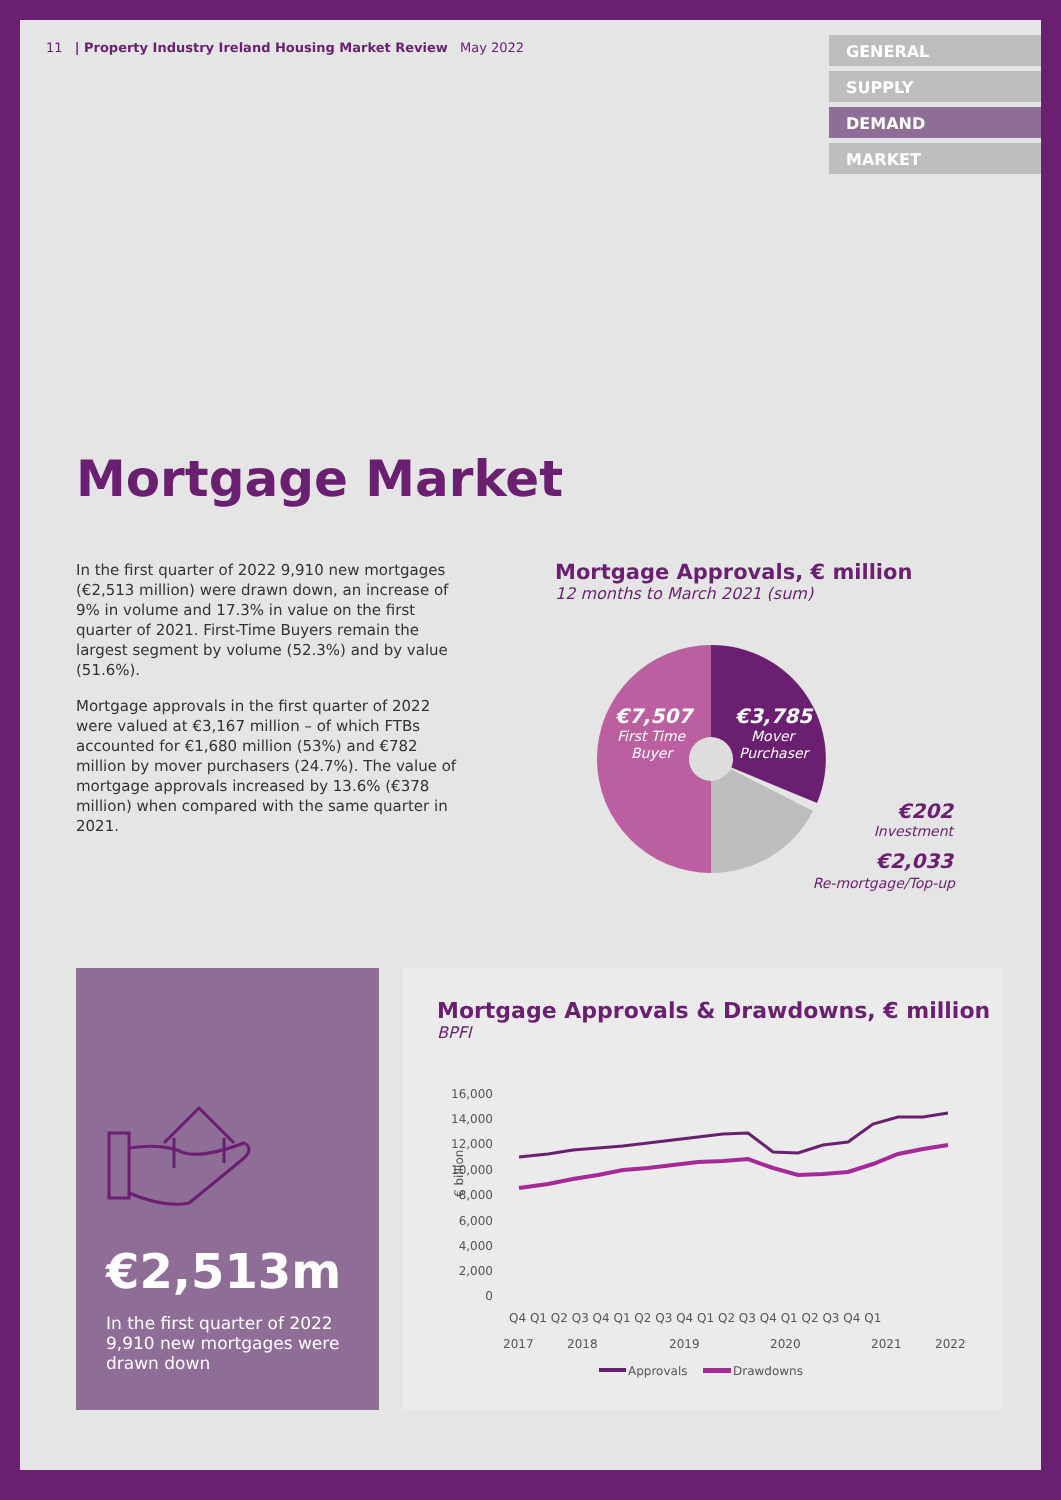11 | Property Industry Ireland Housing Market Review May 2022
GENERAL
SUPPLY
DEMAND
MARKET
Mortgage Market
In the first quarter of 2022 9,910 new mortgages (€2,513 million) were drawn down, an increase of 9% in volume and 17.3% in value on the first quarter of 2021. First-Time Buyers remain the largest segment by volume (52.3%) and by value (51.6%).
Mortgage approvals in the first quarter of 2022 were valued at €3,167 million – of which FTBs accounted for €1,680 million (53%) and €782 million by mover purchasers (24.7%). The value of mortgage approvals increased by 13.6% (€378 million) when compared with the same quarter in 2021.
Mortgage Approvals, € million
12 months to March 2021 (sum)
€7,507
First Time
Buyer
€3,785
Mover
Purchaser
€202
Investment
€2,033
Re-mortgage/Top-up
€2,513m
In the first quarter of 2022 9,910 new mortgages were drawn down
Mortgage Approvals & Drawdowns, € million
BPFI
16,000
14,000
12,000
10,000
8,000
6,000
4,000
2,000
0
€ billion
Q4 Q1 Q2 Q3 Q4 Q1 Q2 Q3 Q4 Q1 Q2 Q3 Q4 Q1 Q2 Q3 Q4 Q1
2017
2018
2019
2020
2021
2022
Approvals
Drawdowns